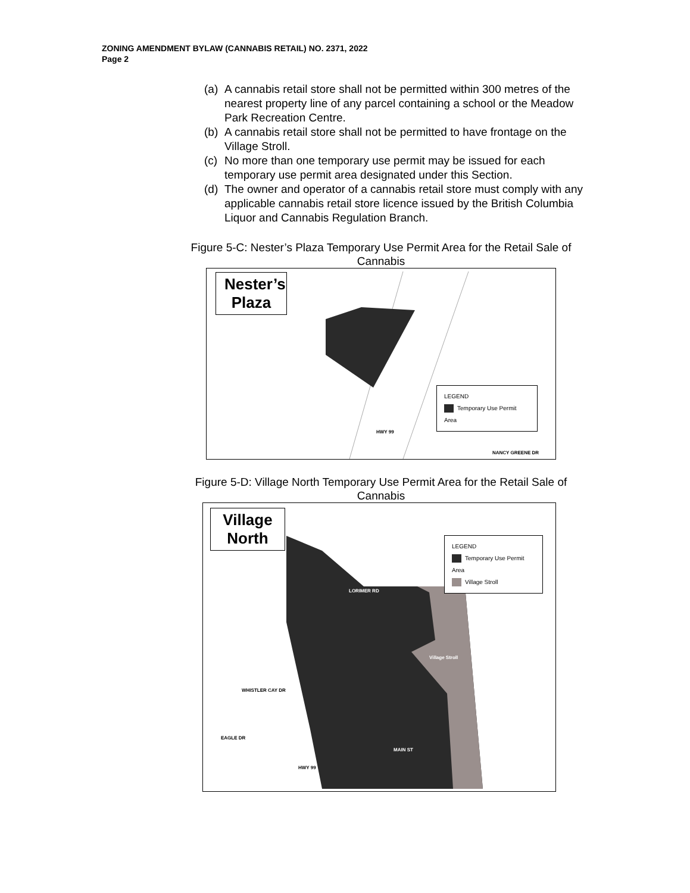ZONING AMENDMENT BYLAW (CANNABIS RETAIL) NO. 2371, 2022
Page 2
(a)
A cannabis retail store shall not be permitted within 300 metres of the nearest property line of any parcel containing a school or the Meadow Park Recreation Centre.
(b)
A cannabis retail store shall not be permitted to have frontage on the Village Stroll.
(c)
No more than one temporary use permit may be issued for each temporary use permit area designated under this Section.
(d)
The owner and operator of a cannabis retail store must comply with any applicable cannabis retail store licence issued by the British Columbia Liquor and Cannabis Regulation Branch.
Figure 5-C: Nester’s Plaza Temporary Use Permit Area for the Retail Sale of Cannabis
Nester’s Plaza
LEGEND
Temporary Use Permit Area
HWY 99
NANCY GREENE DR
Figure 5-D: Village North Temporary Use Permit Area for the Retail Sale of Cannabis
Village North
LEGEND
Temporary Use Permit Area
Village Stroll
LORIMER RD
Village Stroll
MAIN ST
HWY 99
WHISTLER CAY DR
EAGLE DR